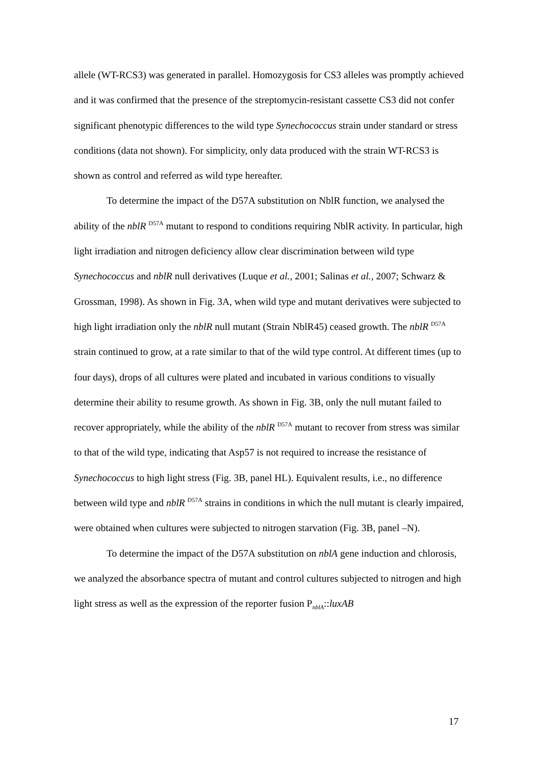allele (WT-RCS3) was generated in parallel. Homozygosis for CS3 alleles was promptly achieved and it was confirmed that the presence of the streptomycin-resistant cassette CS3 did not confer significant phenotypic differences to the wild type Synechococcus strain under standard or stress conditions (data not shown). For simplicity, only data produced with the strain WT-RCS3 is shown as control and referred as wild type hereafter.
To determine the impact of the D57A substitution on NblR function, we analysed the ability of the nblR <sup>D57A</sup> mutant to respond to conditions requiring NblR activity. In particular, high light irradiation and nitrogen deficiency allow clear discrimination between wild type Synechococcus and nblR null derivatives (Luque et al., 2001; Salinas et al., 2007; Schwarz & Grossman, 1998). As shown in Fig. 3A, when wild type and mutant derivatives were subjected to high light irradiation only the nblR null mutant (Strain NblR45) ceased growth. The nblR <sup>D57A</sup> strain continued to grow, at a rate similar to that of the wild type control. At different times (up to four days), drops of all cultures were plated and incubated in various conditions to visually determine their ability to resume growth. As shown in Fig. 3B, only the null mutant failed to recover appropriately, while the ability of the nblR <sup>D57A</sup> mutant to recover from stress was similar to that of the wild type, indicating that Asp57 is not required to increase the resistance of Synechococcus to high light stress (Fig. 3B, panel HL). Equivalent results, i.e., no difference between wild type and nblR <sup>D57A</sup> strains in conditions in which the null mutant is clearly impaired, were obtained when cultures were subjected to nitrogen starvation (Fig. 3B, panel –N).
To determine the impact of the D57A substitution on nblA gene induction and chlorosis, we analyzed the absorbance spectra of mutant and control cultures subjected to nitrogen and high light stress as well as the expression of the reporter fusion P<sub>nblA</sub>::luxAB
17